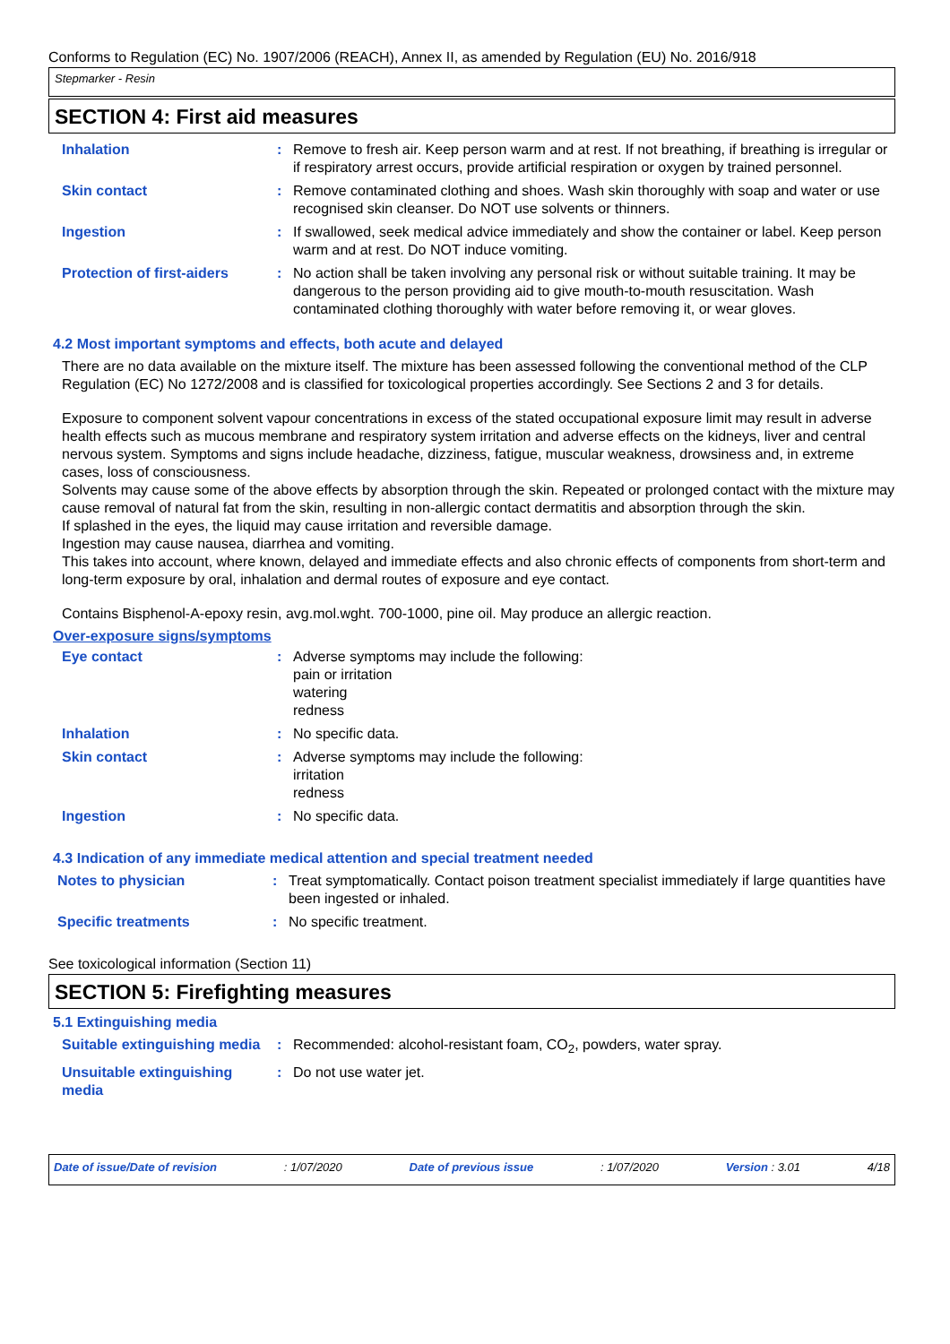Conforms to Regulation (EC) No. 1907/2006 (REACH), Annex II, as amended by Regulation (EU) No. 2016/918
Stepmarker - Resin
SECTION 4: First aid measures
| Inhalation | : | Remove to fresh air. Keep person warm and at rest. If not breathing, if breathing is irregular or if respiratory arrest occurs, provide artificial respiration or oxygen by trained personnel. |
| Skin contact | : | Remove contaminated clothing and shoes. Wash skin thoroughly with soap and water or use recognised skin cleanser. Do NOT use solvents or thinners. |
| Ingestion | : | If swallowed, seek medical advice immediately and show the container or label. Keep person warm and at rest. Do NOT induce vomiting. |
| Protection of first-aiders | : | No action shall be taken involving any personal risk or without suitable training. It may be dangerous to the person providing aid to give mouth-to-mouth resuscitation. Wash contaminated clothing thoroughly with water before removing it, or wear gloves. |
4.2 Most important symptoms and effects, both acute and delayed
There are no data available on the mixture itself. The mixture has been assessed following the conventional method of the CLP Regulation (EC) No 1272/2008 and is classified for toxicological properties accordingly. See Sections 2 and 3 for details.
Exposure to component solvent vapour concentrations in excess of the stated occupational exposure limit may result in adverse health effects such as mucous membrane and respiratory system irritation and adverse effects on the kidneys, liver and central nervous system. Symptoms and signs include headache, dizziness, fatigue, muscular weakness, drowsiness and, in extreme cases, loss of consciousness.
Solvents may cause some of the above effects by absorption through the skin. Repeated or prolonged contact with the mixture may cause removal of natural fat from the skin, resulting in non-allergic contact dermatitis and absorption through the skin.
If splashed in the eyes, the liquid may cause irritation and reversible damage.
Ingestion may cause nausea, diarrhea and vomiting.
This takes into account, where known, delayed and immediate effects and also chronic effects of components from short-term and long-term exposure by oral, inhalation and dermal routes of exposure and eye contact.
Contains Bisphenol-A-epoxy resin, avg.mol.wght. 700-1000, pine oil. May produce an allergic reaction.
Over-exposure signs/symptoms
| Eye contact | : | Adverse symptoms may include the following: pain or irritation watering redness |
| Inhalation | : | No specific data. |
| Skin contact | : | Adverse symptoms may include the following: irritation redness |
| Ingestion | : | No specific data. |
4.3 Indication of any immediate medical attention and special treatment needed
| Notes to physician | : | Treat symptomatically. Contact poison treatment specialist immediately if large quantities have been ingested or inhaled. |
| Specific treatments | : | No specific treatment. |
See toxicological information (Section 11)
SECTION 5: Firefighting measures
5.1 Extinguishing media
| Suitable extinguishing media | : | Recommended: alcohol-resistant foam, CO<sub>2</sub>, powders, water spray. |
| Unsuitable extinguishing media | : | Do not use water jet. |
Date of issue/Date of revision: 1/07/2020 Date of previous issue: 1/07/2020 Version : 3.01 4/18